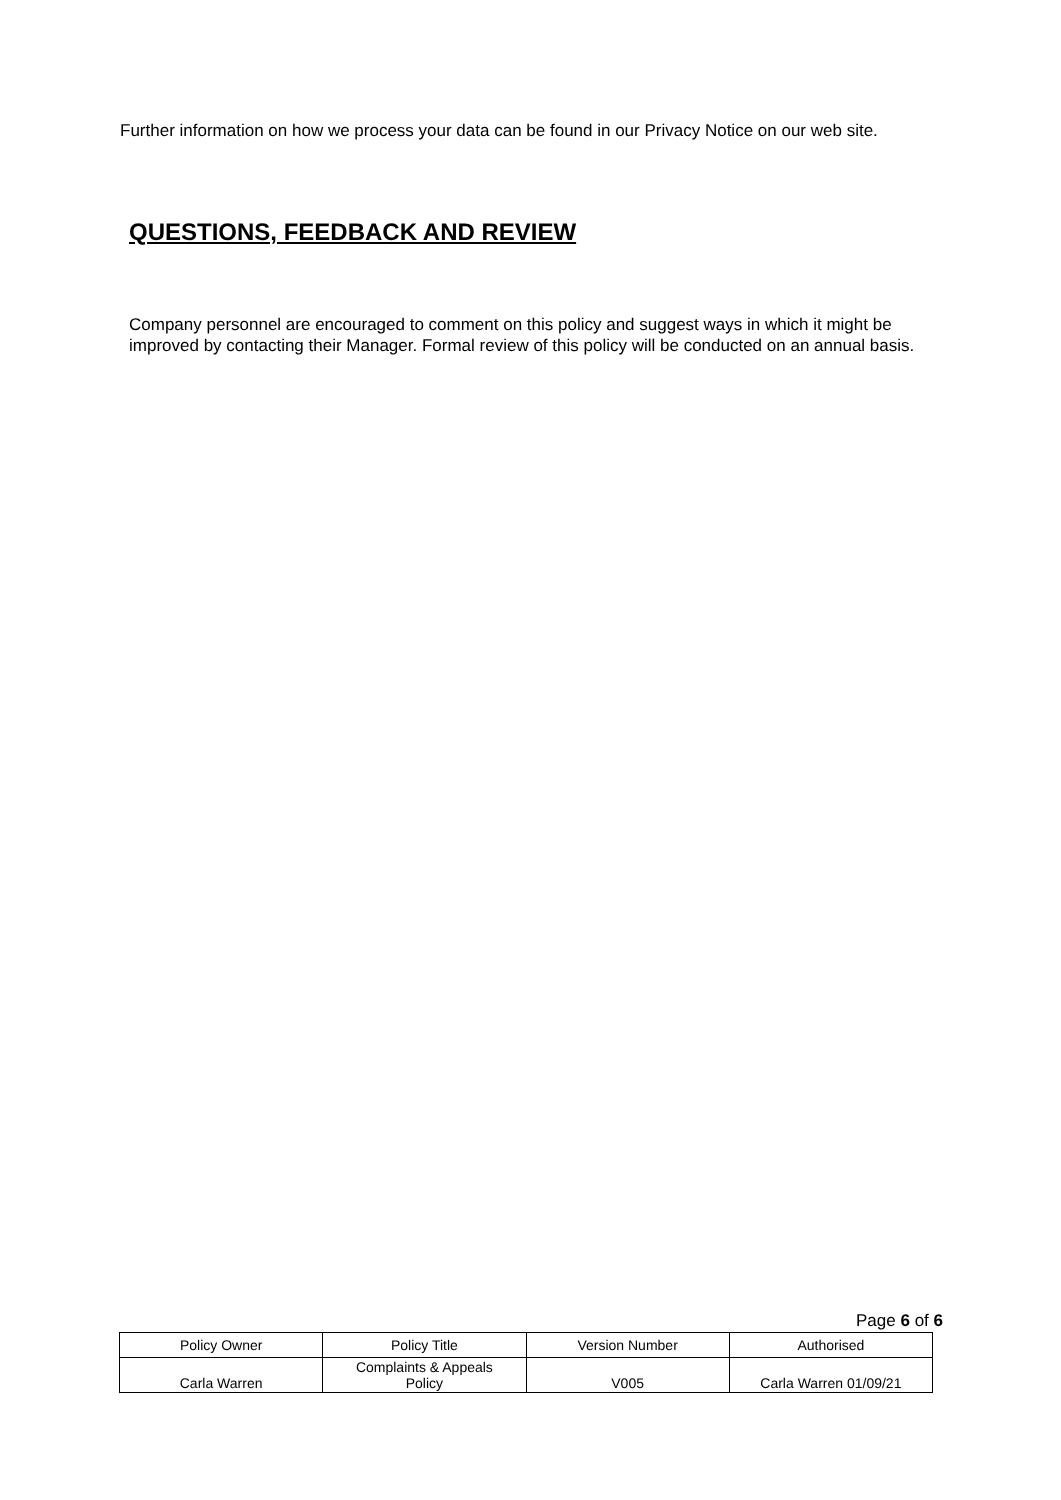Further information on how we process your data can be found in our Privacy Notice on our web site.
QUESTIONS, FEEDBACK AND REVIEW
Company personnel are encouraged to comment on this policy and suggest ways in which it might be improved by contacting their Manager. Formal review of this policy will be conducted on an annual basis.
Page 6 of 6
| Policy Owner | Policy Title | Version Number | Authorised |
| Carla Warren | Complaints & Appeals Policy | V005 | Carla Warren 01/09/21 |